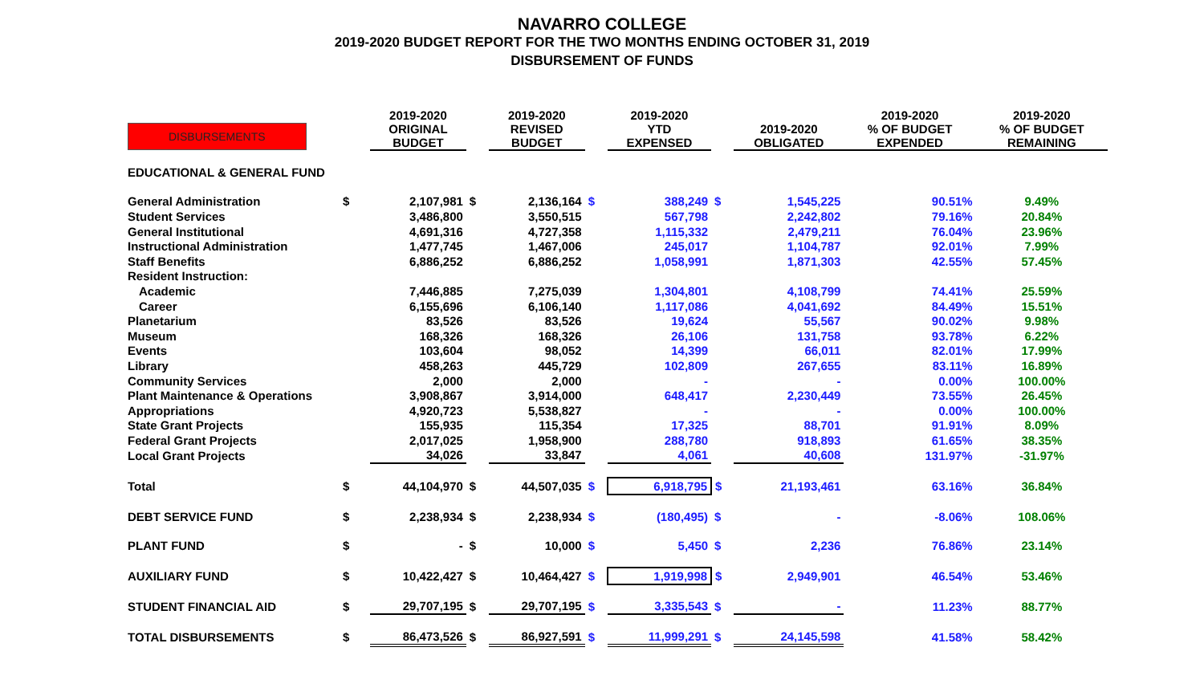NAVARRO COLLEGE
2019-2020 BUDGET REPORT FOR THE TWO MONTHS ENDING OCTOBER 31, 2019
DISBURSEMENT OF FUNDS
| DISBURSEMENTS | | 2019-2020 ORIGINAL BUDGET | | 2019-2020 REVISED BUDGET | | 2019-2020 YTD EXPENSED | | 2019-2020 OBLIGATED | 2019-2020 % OF BUDGET EXPENDED | 2019-2020 % OF BUDGET REMAINING |
| --- | --- | --- | --- | --- | --- | --- | --- | --- | --- | --- |
| EDUCATIONAL & GENERAL FUND | | | | | | | | | | |
| General Administration | $ | 2,107,981 | $ | 2,136,164 | $ | 388,249 | $ | 1,545,225 | 90.51% | 9.49% |
| Student Services | | 3,486,800 | | 3,550,515 | | 567,798 | | 2,242,802 | 79.16% | 20.84% |
| General Institutional | | 4,691,316 | | 4,727,358 | | 1,115,332 | | 2,479,211 | 76.04% | 23.96% |
| Instructional Administration | | 1,477,745 | | 1,467,006 | | 245,017 | | 1,104,787 | 92.01% | 7.99% |
| Staff Benefits | | 6,886,252 | | 6,886,252 | | 1,058,991 | | 1,871,303 | 42.55% | 57.45% |
| Resident Instruction: | | | | | | | | | | |
| Academic | | 7,446,885 | | 7,275,039 | | 1,304,801 | | 4,108,799 | 74.41% | 25.59% |
| Career | | 6,155,696 | | 6,106,140 | | 1,117,086 | | 4,041,692 | 84.49% | 15.51% |
| Planetarium | | 83,526 | | 83,526 | | 19,624 | | 55,567 | 90.02% | 9.98% |
| Museum | | 168,326 | | 168,326 | | 26,106 | | 131,758 | 93.78% | 6.22% |
| Events | | 103,604 | | 98,052 | | 14,399 | | 66,011 | 82.01% | 17.99% |
| Library | | 458,263 | | 445,729 | | 102,809 | | 267,655 | 83.11% | 16.89% |
| Community Services | | 2,000 | | 2,000 | | - | | - | 0.00% | 100.00% |
| Plant Maintenance & Operations | | 3,908,867 | | 3,914,000 | | 648,417 | | 2,230,449 | 73.55% | 26.45% |
| Appropriations | | 4,920,723 | | 5,538,827 | | - | | - | 0.00% | 100.00% |
| State Grant Projects | | 155,935 | | 115,354 | | 17,325 | | 88,701 | 91.91% | 8.09% |
| Federal Grant Projects | | 2,017,025 | | 1,958,900 | | 288,780 | | 918,893 | 61.65% | 38.35% |
| Local Grant Projects | | 34,026 | | 33,847 | | 4,061 | | 40,608 | 131.97% | -31.97% |
| Total | $ | 44,104,970 | $ | 44,507,035 | $ | 6,918,795 | $ | 21,193,461 | 63.16% | 36.84% |
| DEBT SERVICE FUND | $ | 2,238,934 | $ | 2,238,934 | $ | (180,495) | $ | - | -8.06% | 108.06% |
| PLANT FUND | $ | - | $ | 10,000 | $ | 5,450 | $ | 2,236 | 76.86% | 23.14% |
| AUXILIARY FUND | $ | 10,422,427 | $ | 10,464,427 | $ | 1,919,998 | $ | 2,949,901 | 46.54% | 53.46% |
| STUDENT FINANCIAL AID | $ | 29,707,195 | $ | 29,707,195 | $ | 3,335,543 | $ | - | 11.23% | 88.77% |
| TOTAL DISBURSEMENTS | $ | 86,473,526 | $ | 86,927,591 | $ | 11,999,291 | $ | 24,145,598 | 41.58% | 58.42% |